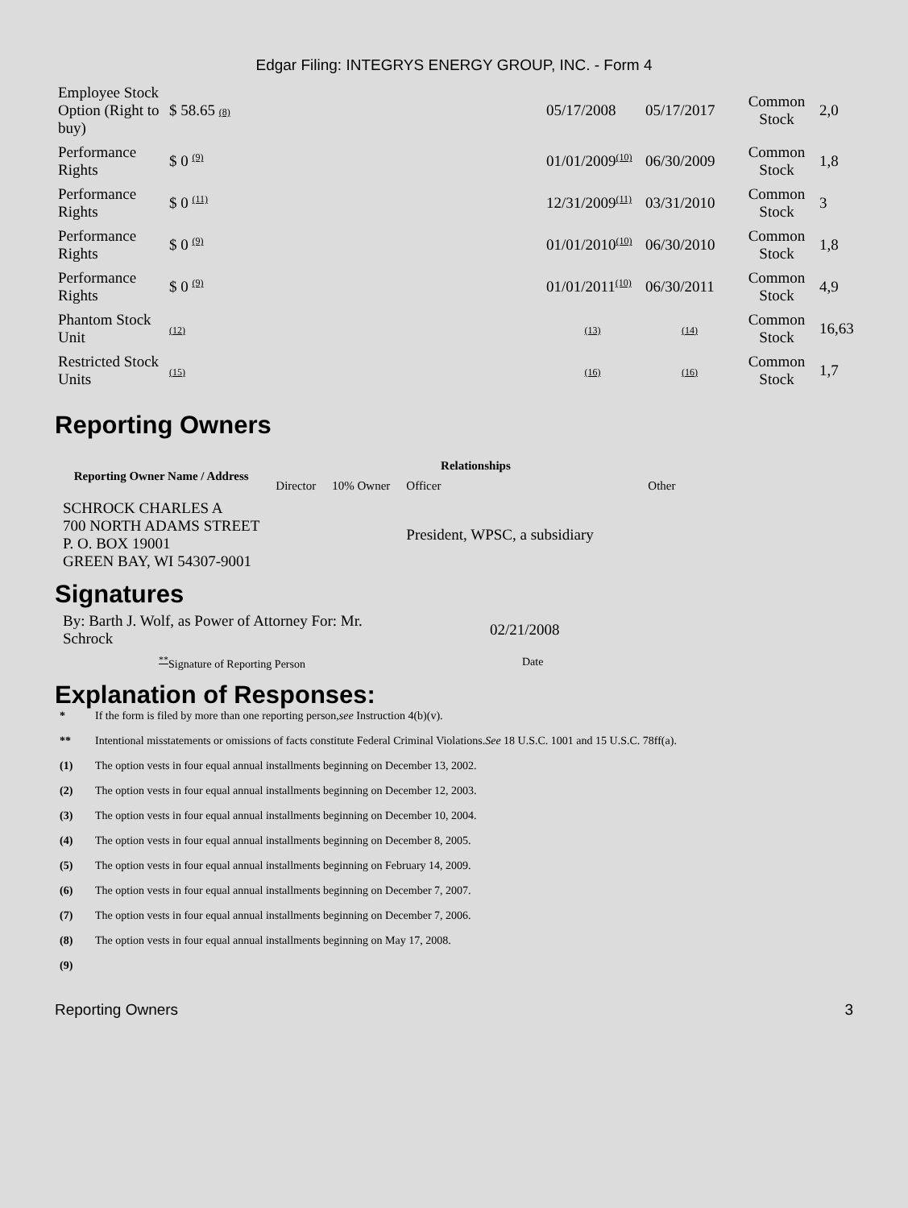Edgar Filing: INTEGRYS ENERGY GROUP, INC. - Form 4
| Employee Stock Option (Right to buy) | $ 58.65 (8) | 05/17/2008 | 05/17/2017 | Common Stock | 2,0 |
| Performance Rights | $ 0 <sup>(9)</sup> | 01/01/2009<sup>(10)</sup> | 06/30/2009 | Common Stock | 1,8 |
| Performance Rights | $ 0 <sup>(11)</sup> | 12/31/2009<sup>(11)</sup> | 03/31/2010 | Common Stock | 3 |
| Performance Rights | $ 0 <sup>(9)</sup> | 01/01/2010<sup>(10)</sup> | 06/30/2010 | Common Stock | 1,8 |
| Performance Rights | $ 0 <sup>(9)</sup> | 01/01/2011<sup>(10)</sup> | 06/30/2011 | Common Stock | 4,9 |
| Phantom Stock Unit | (12) | (13) | (14) | Common Stock | 16,63 |
| Restricted Stock Units | (15) | (16) | (16) | Common Stock | 1,7 |
Reporting Owners
| Reporting Owner Name / Address | Relationships | | | |
| --- | --- | --- | --- | --- |
| | Director | 10% Owner | Officer | Other |
| SCHROCK CHARLES A 700 NORTH ADAMS STREET P. O. BOX 19001 GREEN BAY, WI 54307-9001 | | | President, WPSC, a subsidiary | |
Signatures
| By: Barth J. Wolf, as Power of Attorney For: Mr. Schrock | 02/21/2008 |
| <sup>**</sup> Signature of Reporting Person | Date |
Explanation of Responses:
* If the form is filed by more than one reporting person, see Instruction 4(b)(v).
** Intentional misstatements or omissions of facts constitute Federal Criminal Violations. See 18 U.S.C. 1001 and 15 U.S.C. 78ff(a).
(1) The option vests in four equal annual installments beginning on December 13, 2002.
(2) The option vests in four equal annual installments beginning on December 12, 2003.
(3) The option vests in four equal annual installments beginning on December 10, 2004.
(4) The option vests in four equal annual installments beginning on December 8, 2005.
(5) The option vests in four equal annual installments beginning on February 14, 2009.
(6) The option vests in four equal annual installments beginning on December 7, 2007.
(7) The option vests in four equal annual installments beginning on December 7, 2006.
(8) The option vests in four equal annual installments beginning on May 17, 2008.
(9)
Reporting Owners 3